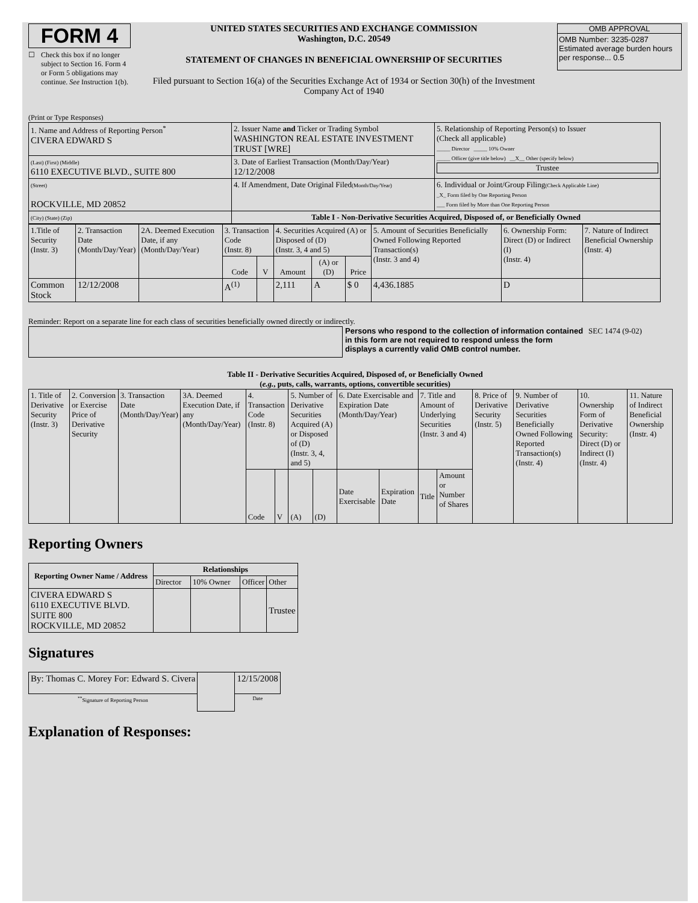FORM 4
☐ Check this box if no longer subject to Section 16. Form 4 or Form 5 obligations may continue. See Instruction 1(b).
UNITED STATES SECURITIES AND EXCHANGE COMMISSION
Washington, D.C. 20549
STATEMENT OF CHANGES IN BENEFICIAL OWNERSHIP OF SECURITIES
Filed pursuant to Section 16(a) of the Securities Exchange Act of 1934 or Section 30(h) of the Investment Company Act of 1940
OMB APPROVAL
OMB Number: 3235-0287
Estimated average burden hours per response... 0.5
(Print or Type Responses)
| 1. Name and Address of Reporting Person<sup>*</sup> CIVERA EDWARD S | 2. Issuer Name and Ticker or Trading Symbol WASHINGTON REAL ESTATE INVESTMENT TRUST [WRE] | 5. Relationship of Reporting Person(s) to Issuer (Check all applicable) _____ Director _____ 10% Owner _____ Officer (give title below) __X__ Other (specify below) Trustee |
| (Last) (First) (Middle) 6110 EXECUTIVE BLVD., SUITE 800 | 3. Date of Earliest Transaction (Month/Day/Year) 12/12/2008 | |
| (Street) ROCKVILLE, MD 20852 | 4. If Amendment, Date Original Filed (Month/Day/Year) | 6. Individual or Joint/Group Filing (Check Applicable Line) _X_ Form filed by One Reporting Person ___ Form filed by More than One Reporting Person |
| (City) (State) (Zip) | Table I - Non-Derivative Securities Acquired, Disposed of, or Beneficially Owned | |
| 1.Title of Security (Instr. 3) | 2. Transaction Date (Month/Day/Year) | 2A. Deemed Execution Date, if any (Month/Day/Year) | 3. Transaction Code (Instr. 8) | | 4. Securities Acquired (A) or Disposed of (D) (Instr. 3, 4 and 5) | | | 5. Amount of Securities Beneficially Owned Following Reported Transaction(s) (Instr. 3 and 4) | 6. Ownership Form: Direct (D) or Indirect (I) (Instr. 4) | 7. Nature of Indirect Beneficial Ownership (Instr. 4) |
| --- | --- | --- | --- | --- | --- | --- | --- | --- | --- | --- |
| | | | Code | V | Amount | (A) or (D) | Price | | | |
| Common Stock | 12/12/2008 | | A<sup>(1)</sup> | | 2,111 | A | $ 0 | 4,436.1885 | D | |
Reminder: Report on a separate line for each class of securities beneficially owned directly or indirectly.
Persons who respond to the collection of information contained in this form are not required to respond unless the form displays a currently valid OMB control number.
SEC 1474 (9-02)
Table II - Derivative Securities Acquired, Disposed of, or Beneficially Owned
(e.g., puts, calls, warrants, options, convertible securities)
| 1. Title of Derivative Security (Instr. 3) | 2. Conversion or Exercise Price of Derivative Security | 3. Transaction Date (Month/Day/Year) | 3A. Deemed Execution Date, if any (Month/Day/Year) | 4. Transaction Code (Instr. 8) | | 5. Number of Derivative Securities Acquired (A) or Disposed of (D) (Instr. 3, 4, and 5) | | 6. Date Exercisable and Expiration Date (Month/Day/Year) | | 7. Title and Amount of Underlying Securities (Instr. 3 and 4) | | 8. Price of Derivative Security (Instr. 5) | 9. Number of Derivative Securities Beneficially Owned Following Reported Transaction(s) (Instr. 4) | 10. Ownership Form of Derivative Security: Direct (D) or Indirect (I) (Instr. 4) | 11. Nature of Indirect Beneficial Ownership (Instr. 4) |
| | | | | Code | V | (A) | (D) | Date Exercisable | Expiration Date | Title | Amount or Number of Shares | | | | |
Reporting Owners
| Reporting Owner Name / Address | Relationships | | | |
| --- | --- | --- | --- | --- |
| | Director | 10% Owner | Officer | Other |
| CIVERA EDWARD S 6110 EXECUTIVE BLVD. SUITE 800 ROCKVILLE, MD 20852 | | | | Trustee |
Signatures
| By: Thomas C. Morey For: Edward S. Civera | | 12/15/2008 |
| <sup>**</sup> Signature of Reporting Person | | Date |
Explanation of Responses: